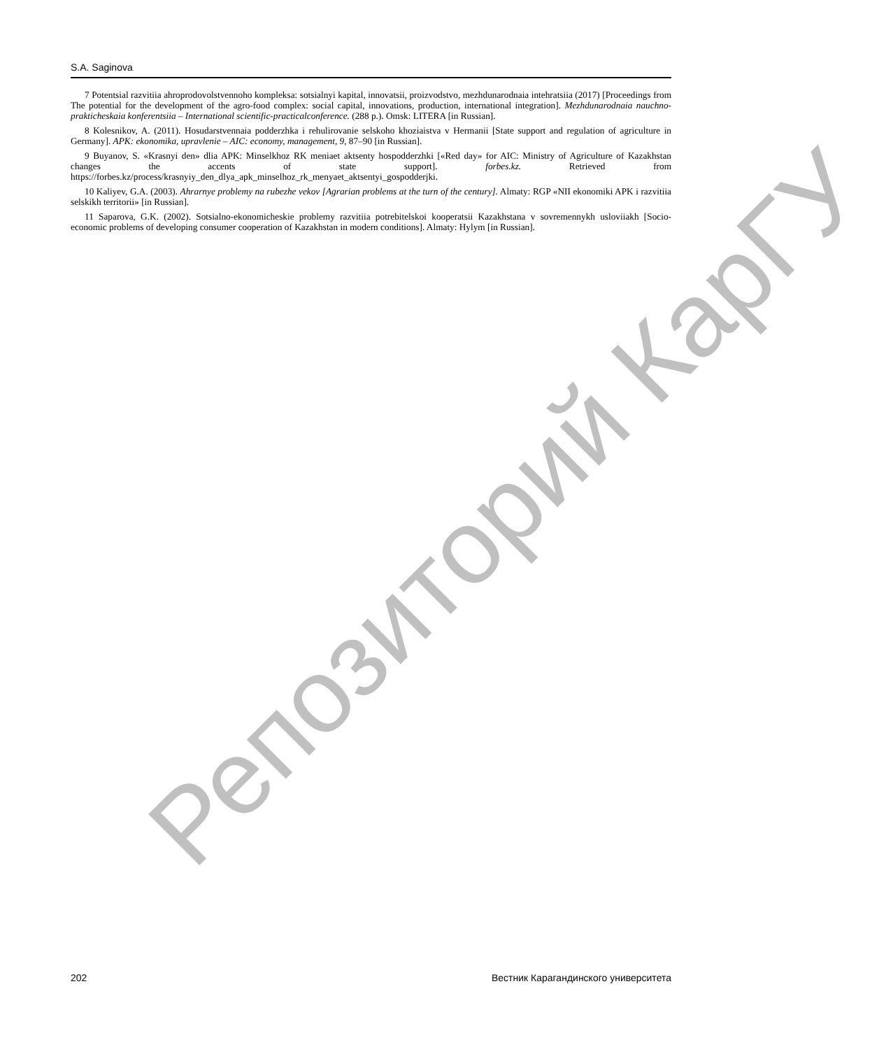S.A. Saginova
7 Potentsial razvitiia ahroprodovolstvennoho kompleksa: sotsialnyi kapital, innovatsii, proizvodstvo, mezhdunarodnaia intehratsiia (2017) [Proceedings from The potential for the development of the agro-food complex: social capital, innovations, production, international integration]. Mezhdunarodnaia nauchno-prakticheskaia konferentsiia – International scientific-practicalconference. (288 p.). Omsk: LITERA [in Russian].
8 Kolesnikov, A. (2011). Hosudarstvennaia podderzhka i rehulirovanie selskoho khoziaistva v Hermanii [State support and regulation of agriculture in Germany]. APK: ekonomika, upravlenie – AIC: economy, management, 9, 87–90 [in Russian].
9 Buyanov, S. «Krasnyi den» dlia APK: Minselkhoz RK meniaet aktsenty hospodderzhki [«Red day» for AIC: Ministry of Agriculture of Kazakhstan changes the accents of state support]. forbes.kz. Retrieved from https://forbes.kz/process/krasnyiy_den_dlya_apk_minselhoz_rk_menyaet_aktsentyi_gospodderjki.
10 Kaliyev, G.A. (2003). Ahrarnye problemy na rubezhe vekov [Agrarian problems at the turn of the century]. Almaty: RGP «NII ekonomiki APK i razvitiia selskikh territorii» [in Russian].
11 Saparova, G.K. (2002). Sotsialno-ekonomicheskie problemy razvitiia potrebitelskoi kooperatsii Kazakhstana v sovremennykh usloviiakh [Socio-economic problems of developing consumer cooperation of Kazakhstan in modern conditions]. Almaty: Hylym [in Russian].
Репозиторий КарГУ
202 Вестник Карагандинского университета